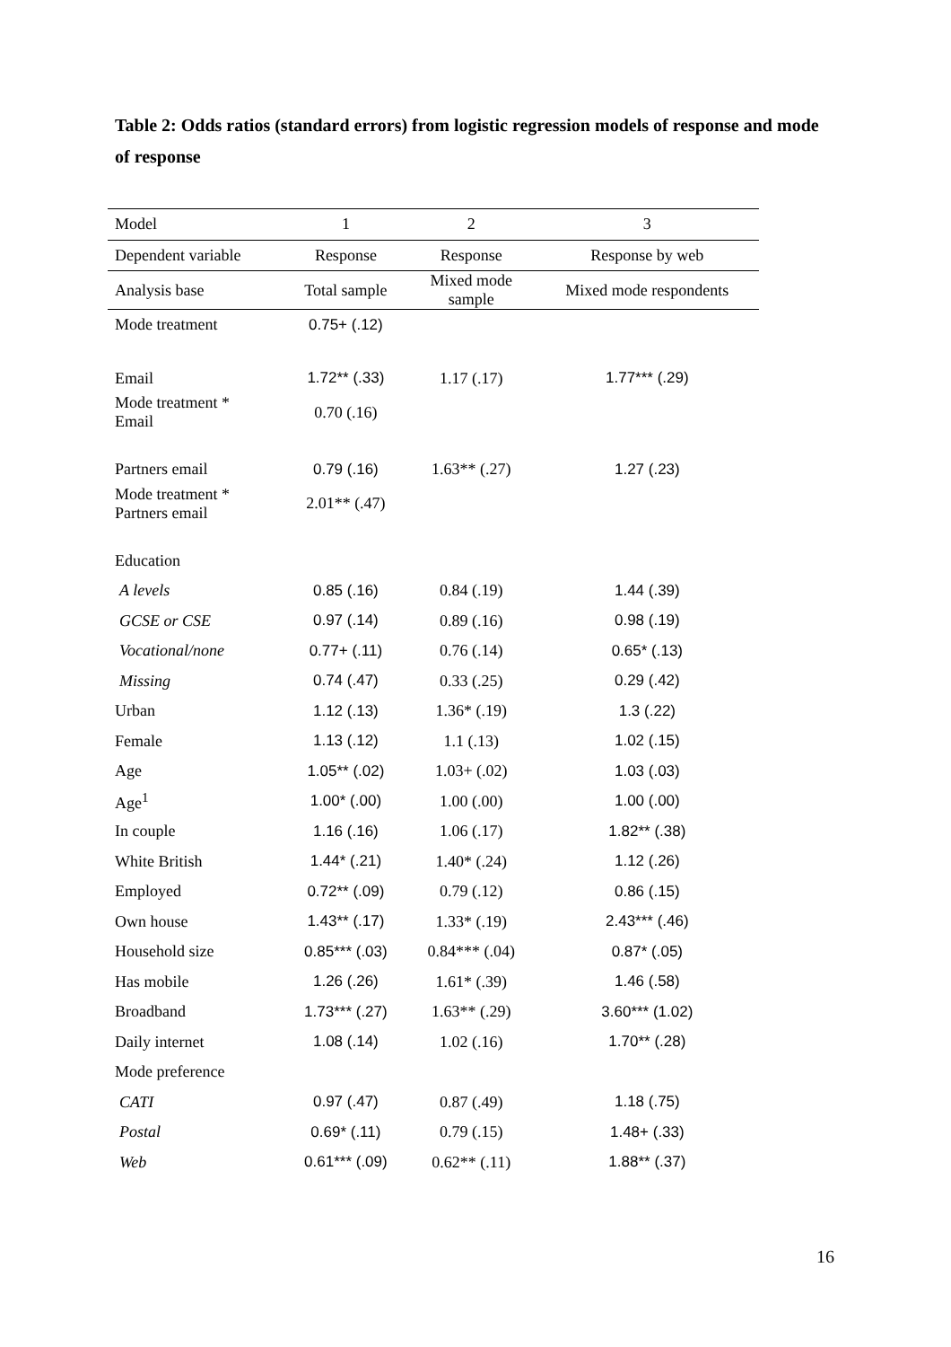Table 2: Odds ratios (standard errors) from logistic regression models of response and mode of response
| Model | 1 | 2 | 3 |
| --- | --- | --- | --- |
| Dependent variable | Response | Response | Response by web |
| Analysis base | Total sample | Mixed mode sample | Mixed mode respondents |
| Mode treatment | 0.75+ (.12) | | |
| Email | 1.72** (.33) | 1.17 (.17) | 1.77*** (.29) |
| Mode treatment * Email | 0.70 (.16) | | |
| Partners email | 0.79 (.16) | 1.63** (.27) | 1.27 (.23) |
| Mode treatment * Partners email | 2.01** (.47) | | |
| Education | | | |
| A levels | 0.85 (.16) | 0.84 (.19) | 1.44 (.39) |
| GCSE or CSE | 0.97 (.14) | 0.89 (.16) | 0.98 (.19) |
| Vocational/none | 0.77+ (.11) | 0.76 (.14) | 0.65* (.13) |
| Missing | 0.74 (.47) | 0.33 (.25) | 0.29 (.42) |
| Urban | 1.12 (.13) | 1.36* (.19) | 1.3 (.22) |
| Female | 1.13 (.12) | 1.1 (.13) | 1.02 (.15) |
| Age | 1.05** (.02) | 1.03+ (.02) | 1.03 (.03) |
| Age<sup>1</sup> | 1.00* (.00) | 1.00 (.00) | 1.00 (.00) |
| In couple | 1.16 (.16) | 1.06 (.17) | 1.82** (.38) |
| White British | 1.44* (.21) | 1.40* (.24) | 1.12 (.26) |
| Employed | 0.72** (.09) | 0.79 (.12) | 0.86 (.15) |
| Own house | 1.43** (.17) | 1.33* (.19) | 2.43*** (.46) |
| Household size | 0.85*** (.03) | 0.84*** (.04) | 0.87* (.05) |
| Has mobile | 1.26 (.26) | 1.61* (.39) | 1.46 (.58) |
| Broadband | 1.73*** (.27) | 1.63** (.29) | 3.60*** (1.02) |
| Daily internet | 1.08 (.14) | 1.02 (.16) | 1.70** (.28) |
| Mode preference | | | |
| CATI | 0.97 (.47) | 0.87 (.49) | 1.18 (.75) |
| Postal | 0.69* (.11) | 0.79 (.15) | 1.48+ (.33) |
| Web | 0.61*** (.09) | 0.62** (.11) | 1.88** (.37) |
16